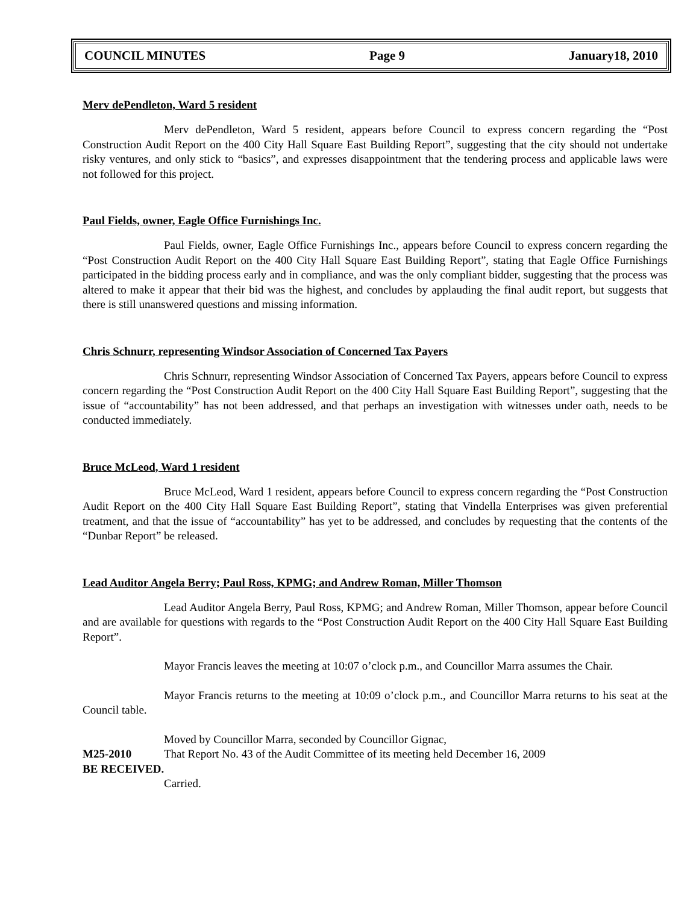COUNCIL MINUTES Page 9 January18, 2010
Merv dePendleton, Ward 5 resident
Merv dePendleton, Ward 5 resident, appears before Council to express concern regarding the “Post Construction Audit Report on the 400 City Hall Square East Building Report”, suggesting that the city should not undertake risky ventures, and only stick to “basics”, and expresses disappointment that the tendering process and applicable laws were not followed for this project.
Paul Fields, owner, Eagle Office Furnishings Inc.
Paul Fields, owner, Eagle Office Furnishings Inc., appears before Council to express concern regarding the “Post Construction Audit Report on the 400 City Hall Square East Building Report”, stating that Eagle Office Furnishings participated in the bidding process early and in compliance, and was the only compliant bidder, suggesting that the process was altered to make it appear that their bid was the highest, and concludes by applauding the final audit report, but suggests that there is still unanswered questions and missing information.
Chris Schnurr, representing Windsor Association of Concerned Tax Payers
Chris Schnurr, representing Windsor Association of Concerned Tax Payers, appears before Council to express concern regarding the “Post Construction Audit Report on the 400 City Hall Square East Building Report”, suggesting that the issue of “accountability” has not been addressed, and that perhaps an investigation with witnesses under oath, needs to be conducted immediately.
Bruce McLeod, Ward 1 resident
Bruce McLeod, Ward 1 resident, appears before Council to express concern regarding the “Post Construction Audit Report on the 400 City Hall Square East Building Report”, stating that Vindella Enterprises was given preferential treatment, and that the issue of “accountability” has yet to be addressed, and concludes by requesting that the contents of the “Dunbar Report” be released.
Lead Auditor Angela Berry; Paul Ross, KPMG; and Andrew Roman, Miller Thomson
Lead Auditor Angela Berry, Paul Ross, KPMG; and Andrew Roman, Miller Thomson, appear before Council and are available for questions with regards to the “Post Construction Audit Report on the 400 City Hall Square East Building Report”.
Mayor Francis leaves the meeting at 10:07 o’clock p.m., and Councillor Marra assumes the Chair.
Mayor Francis returns to the meeting at 10:09 o’clock p.m., and Councillor Marra returns to his seat at the Council table.
Moved by Councillor Marra, seconded by Councillor Gignac,
M25-2010 That Report No. 43 of the Audit Committee of its meeting held December 16, 2009
BE RECEIVED.
Carried.